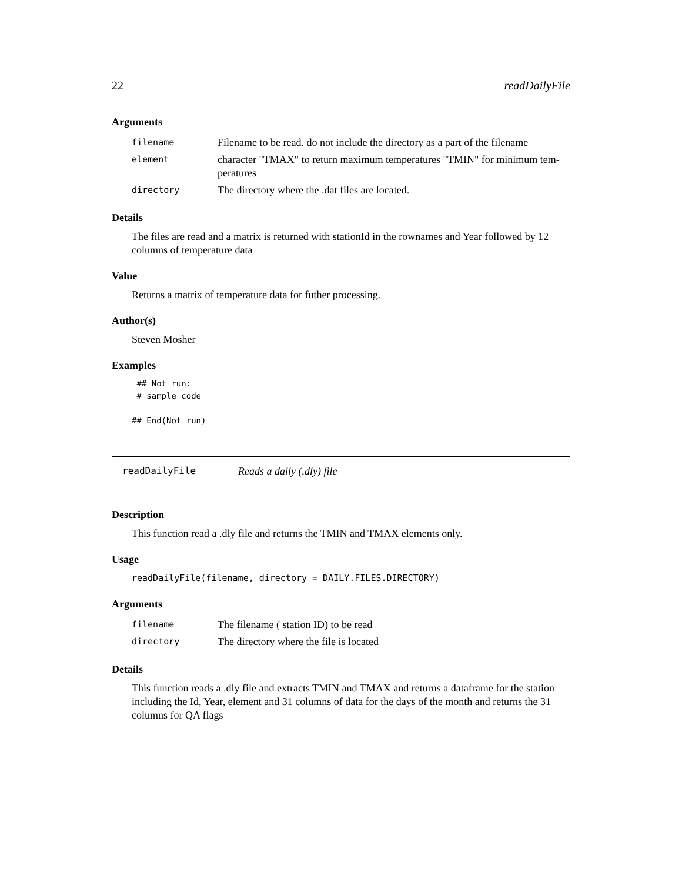22 readDailyFile
Arguments
| filename | Filename to be read. do not include the directory as a part of the filename |
| element | character "TMAX" to return maximum temperatures "TMIN" for minimum tem- peratures |
| directory | The directory where the .dat files are located. |
Details
The files are read and a matrix is returned with stationId in the rownames and Year followed by 12 columns of temperature data
Value
Returns a matrix of temperature data for futher processing.
Author(s)
Steven Mosher
Examples
 ## Not run:
 # sample code

## End(Not run)
readDailyFile Reads a daily (.dly) file
Description
This function read a .dly file and returns the TMIN and TMAX elements only.
Usage
readDailyFile(filename, directory = DAILY.FILES.DIRECTORY)
Arguments
| filename | The filename ( station ID) to be read |
| directory | The directory where the file is located |
Details
This function reads a .dly file and extracts TMIN and TMAX and returns a dataframe for the station including the Id, Year, element and 31 columns of data for the days of the month and returns the 31 columns for QA flags